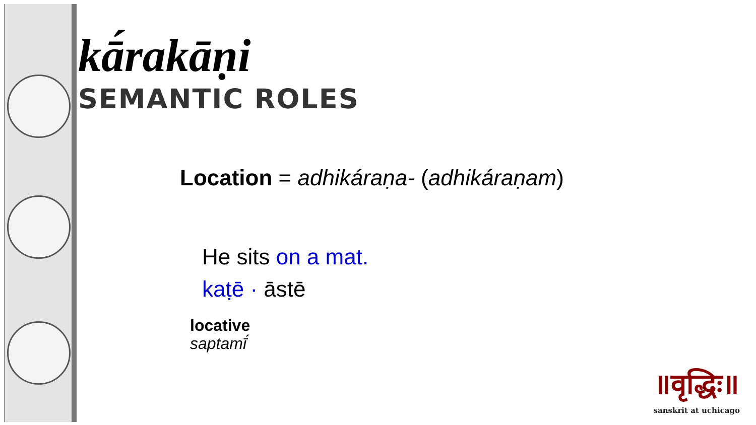kā́rakāṇi
SEMANTIC ROLES
Location = adhikáraṇa- (adhikáraṇam)
He sits on a mat.
kaṭē · āstē
locative
saptamī́
॥वृद्धिः॥
sanskrit at uchicago